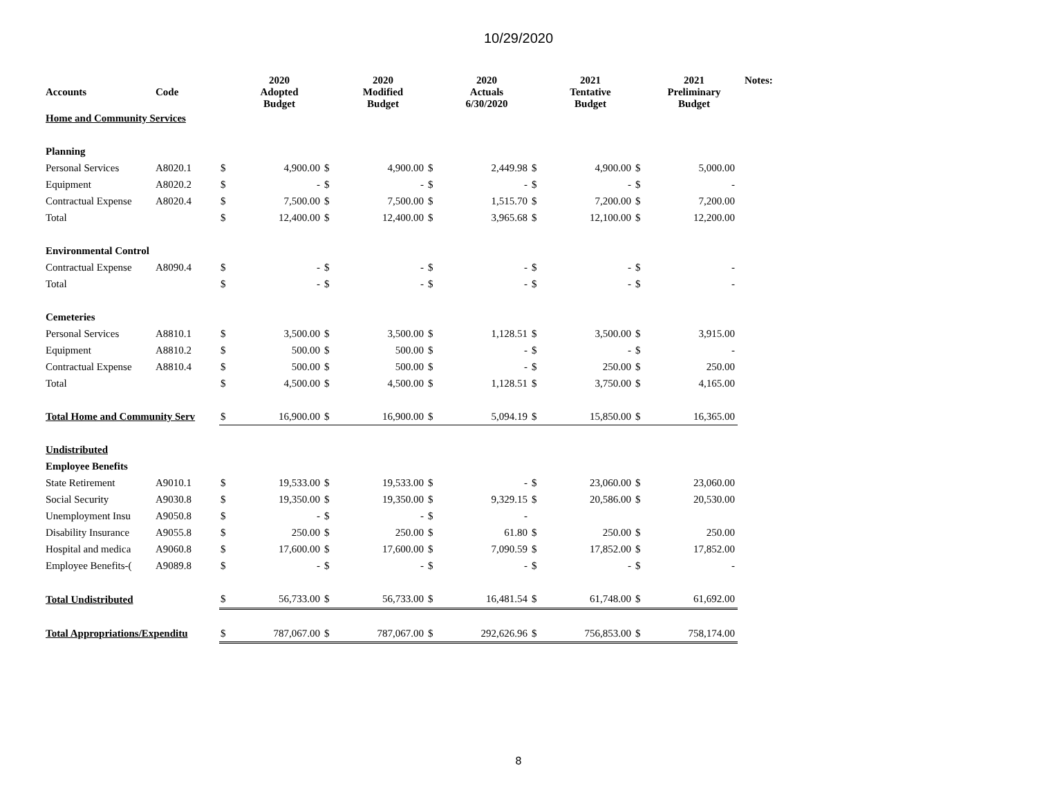10/29/2020
| Accounts | Code | | 2020 Adopted Budget | | 2020 Modified Budget | | 2020 Actuals 6/30/2020 | | 2021 Tentative Budget | | 2021 Preliminary Budget | Notes: |
| --- | --- | --- | --- | --- | --- | --- | --- | --- | --- | --- | --- | --- |
| Home and Community Services | | | | | | | | | | | | |
| Planning | | | | | | | | | | | | |
| Personal Services | A8020.1 | $ | 4,900.00 | $ | 4,900.00 | $ | 2,449.98 | $ | 4,900.00 | $ | 5,000.00 | |
| Equipment | A8020.2 | $ | - | $ | - | $ | - | $ | - | $ | - | |
| Contractual Expense | A8020.4 | $ | 7,500.00 | $ | 7,500.00 | $ | 1,515.70 | $ | 7,200.00 | $ | 7,200.00 | |
| Total | | $ | 12,400.00 | $ | 12,400.00 | $ | 3,965.68 | $ | 12,100.00 | $ | 12,200.00 | |
| Environmental Control | | | | | | | | | | | | |
| Contractual Expense | A8090.4 | $ | - | $ | - | $ | - | $ | - | $ | - | |
| Total | | $ | - | $ | - | $ | - | $ | - | $ | - | |
| Cemeteries | | | | | | | | | | | | |
| Personal Services | A8810.1 | $ | 3,500.00 | $ | 3,500.00 | $ | 1,128.51 | $ | 3,500.00 | $ | 3,915.00 | |
| Equipment | A8810.2 | $ | 500.00 | $ | 500.00 | $ | - | $ | - | $ | - | |
| Contractual Expense | A8810.4 | $ | 500.00 | $ | 500.00 | $ | - | $ | 250.00 | $ | 250.00 | |
| Total | | $ | 4,500.00 | $ | 4,500.00 | $ | 1,128.51 | $ | 3,750.00 | $ | 4,165.00 | |
| Total Home and Community Serv | | $ | 16,900.00 | $ | 16,900.00 | $ | 5,094.19 | $ | 15,850.00 | $ | 16,365.00 | |
| Undistributed | | | | | | | | | | | | |
| Employee Benefits | | | | | | | | | | | | |
| State Retirement | A9010.1 | $ | 19,533.00 | $ | 19,533.00 | $ | - | $ | 23,060.00 | $ | 23,060.00 | |
| Social Security | A9030.8 | $ | 19,350.00 | $ | 19,350.00 | $ | 9,329.15 | $ | 20,586.00 | $ | 20,530.00 | |
| Unemployment Insu | A9050.8 | $ | - | $ | - | $ | - | | | | | |
| Disability Insurance | A9055.8 | $ | 250.00 | $ | 250.00 | $ | 61.80 | $ | 250.00 | $ | 250.00 | |
| Hospital and medica | A9060.8 | $ | 17,600.00 | $ | 17,600.00 | $ | 7,090.59 | $ | 17,852.00 | $ | 17,852.00 | |
| Employee Benefits-( | A9089.8 | $ | - | $ | - | $ | - | $ | - | $ | - | |
| Total Undistributed | | $ | 56,733.00 | $ | 56,733.00 | $ | 16,481.54 | $ | 61,748.00 | $ | 61,692.00 | |
| Total Appropriations/Expenditu | | $ | 787,067.00 | $ | 787,067.00 | $ | 292,626.96 | $ | 756,853.00 | $ | 758,174.00 | |
8